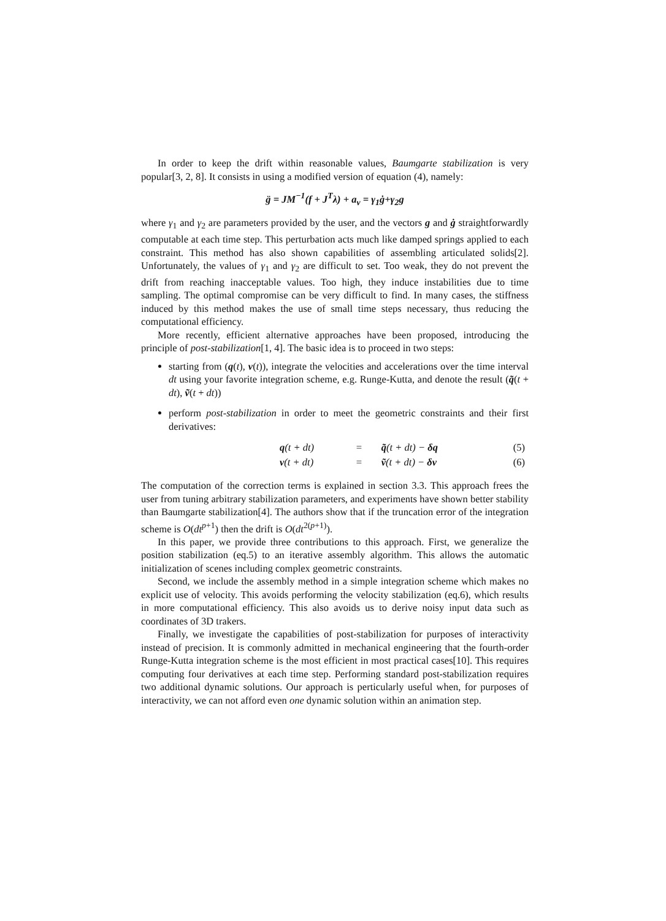In order to keep the drift within reasonable values, Baumgarte stabilization is very popular[3, 2, 8]. It consists in using a modified version of equation (4), namely:
g̈ = JM<sup>−1</sup>(f + J<sup>T</sup>λ) + a<sub>v</sub> = γ<sub>1</sub>ġ+γ<sub>2</sub>g
where γ<sub>1</sub> and γ<sub>2</sub> are parameters provided by the user, and the vectors g and ġ straightforwardly computable at each time step. This perturbation acts much like damped springs applied to each constraint. This method has also shown capabilities of assembling articulated solids[2]. Unfortunately, the values of γ<sub>1</sub> and γ<sub>2</sub> are difficult to set. Too weak, they do not prevent the drift from reaching inacceptable values. Too high, they induce instabilities due to time sampling. The optimal compromise can be very difficult to find. In many cases, the stiffness induced by this method makes the use of small time steps necessary, thus reducing the computational efficiency.
More recently, efficient alternative approaches have been proposed, introducing the principle of post-stabilization[1, 4]. The basic idea is to proceed in two steps:
starting from (q(t), v(t)), integrate the velocities and accelerations over the time interval dt using your favorite integration scheme, e.g. Runge-Kutta, and denote the result (q̃(t + dt), ṽ(t + dt))
perform post-stabilization in order to meet the geometric constraints and their first derivatives:
| q (t + dt) | = | q̃ (t + dt) − δq | (5) |
| v (t + dt) | = | ṽ (t + dt) − δv | (6) |
The computation of the correction terms is explained in section 3.3. This approach frees the user from tuning arbitrary stabilization parameters, and experiments have shown better stability than Baumgarte stabilization[4]. The authors show that if the truncation error of the integration scheme is O(dt<sup>p+1</sup>) then the drift is O(dt<sup>2(p+1)</sup>).
In this paper, we provide three contributions to this approach. First, we generalize the position stabilization (eq.5) to an iterative assembly algorithm. This allows the automatic initialization of scenes including complex geometric constraints.
Second, we include the assembly method in a simple integration scheme which makes no explicit use of velocity. This avoids performing the velocity stabilization (eq.6), which results in more computational efficiency. This also avoids us to derive noisy input data such as coordinates of 3D trakers.
Finally, we investigate the capabilities of post-stabilization for purposes of interactivity instead of precision. It is commonly admitted in mechanical engineering that the fourth-order Runge-Kutta integration scheme is the most efficient in most practical cases[10]. This requires computing four derivatives at each time step. Performing standard post-stabilization requires two additional dynamic solutions. Our approach is perticularly useful when, for purposes of interactivity, we can not afford even one dynamic solution within an animation step.